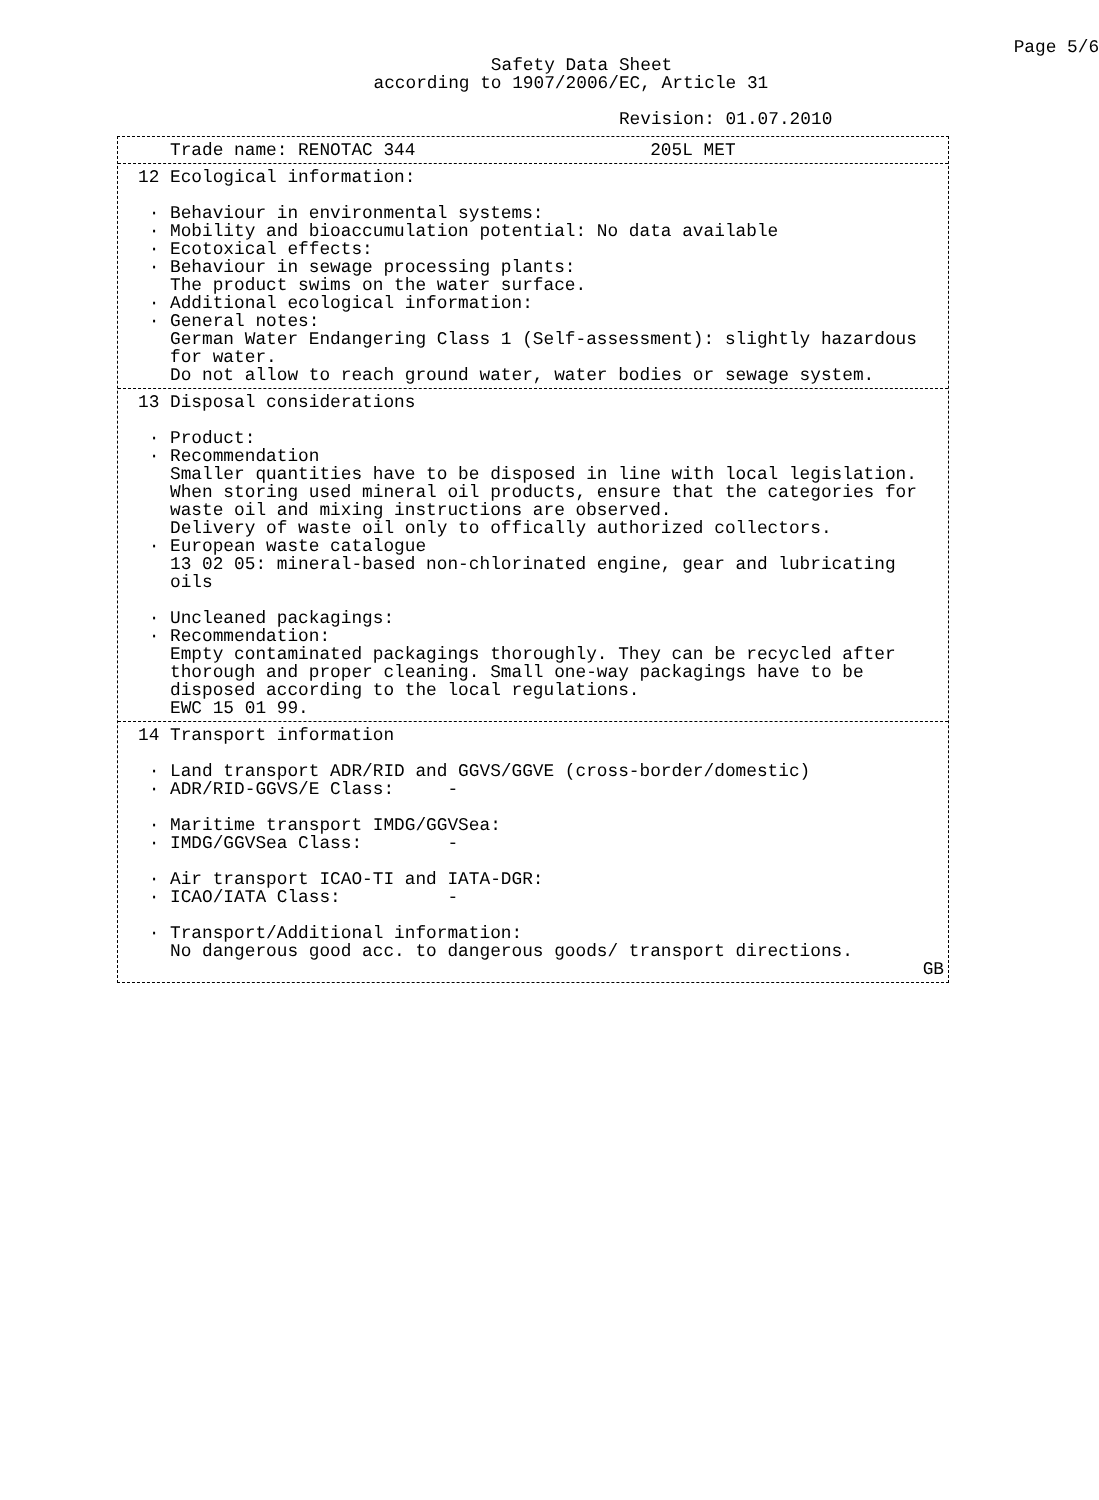Page 5/6
                                              Safety Data Sheet
                                   according to 1907/2006/EC, Article 31

                                                          Revision: 01.07.2010
   Trade name: RENOTAC 344                      205L MET
12 Ecological information:

 · Behaviour in environmental systems:
 · Mobility and bioaccumulation potential: No data available
 · Ecotoxical effects:
 · Behaviour in sewage processing plants:
   The product swims on the water surface.
 · Additional ecological information:
 · General notes:
   German Water Endangering Class 1 (Self-assessment): slightly hazardous
   for water.
   Do not allow to reach ground water, water bodies or sewage system.
13 Disposal considerations

 · Product:
 · Recommendation
   Smaller quantities have to be disposed in line with local legislation.
   When storing used mineral oil products, ensure that the categories for
   waste oil and mixing instructions are observed.
   Delivery of waste oil only to offically authorized collectors.
 · European waste catalogue
   13 02 05: mineral-based non-chlorinated engine, gear and lubricating
   oils

 · Uncleaned packagings:
 · Recommendation:
   Empty contaminated packagings thoroughly. They can be recycled after
   thorough and proper cleaning. Small one-way packagings have to be
   disposed according to the local regulations.
   EWC 15 01 99.
14 Transport information

 · Land transport ADR/RID and GGVS/GGVE (cross-border/domestic)
 · ADR/RID-GGVS/E Class:     -

 · Maritime transport IMDG/GGVSea:
 · IMDG/GGVSea Class:        -

 · Air transport ICAO-TI and IATA-DGR:
 · ICAO/IATA Class:          -

 · Transport/Additional information:
   No dangerous good acc. to dangerous goods/ transport directions.
GB